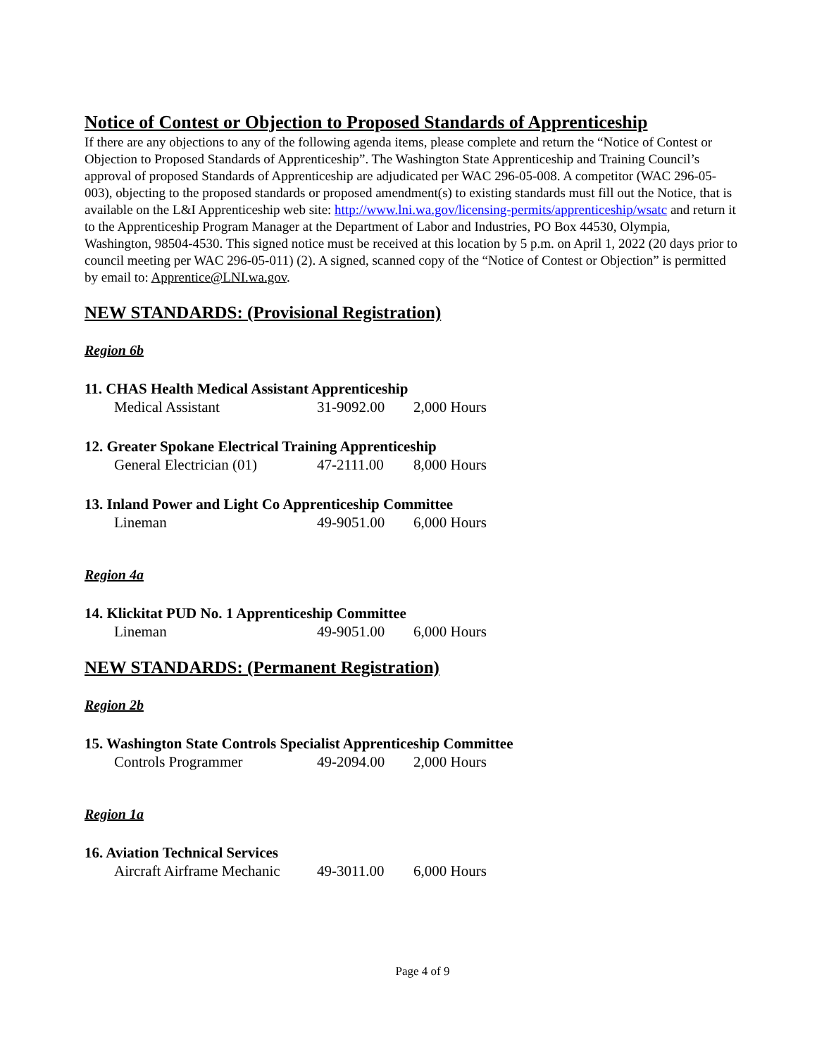Notice of Contest or Objection to Proposed Standards of Apprenticeship
If there are any objections to any of the following agenda items, please complete and return the “Notice of Contest or Objection to Proposed Standards of Apprenticeship”. The Washington State Apprenticeship and Training Council’s approval of proposed Standards of Apprenticeship are adjudicated per WAC 296-05-008. A competitor (WAC 296-05-003), objecting to the proposed standards or proposed amendment(s) to existing standards must fill out the Notice, that is available on the L&I Apprenticeship web site: http://www.lni.wa.gov/licensing-permits/apprenticeship/wsatc and return it to the Apprenticeship Program Manager at the Department of Labor and Industries, PO Box 44530, Olympia, Washington, 98504-4530. This signed notice must be received at this location by 5 p.m. on April 1, 2022 (20 days prior to council meeting per WAC 296-05-011) (2). A signed, scanned copy of the “Notice of Contest or Objection” is permitted by email to: Apprentice@LNI.wa.gov.
NEW STANDARDS: (Provisional Registration)
Region 6b
11. CHAS Health Medical Assistant Apprenticeship
Medical Assistant 31-9092.00 2,000 Hours
12. Greater Spokane Electrical Training Apprenticeship
General Electrician (01) 47-2111.00 8,000 Hours
13. Inland Power and Light Co Apprenticeship Committee
Lineman 49-9051.00 6,000 Hours
Region 4a
14. Klickitat PUD No. 1 Apprenticeship Committee
Lineman 49-9051.00 6,000 Hours
NEW STANDARDS: (Permanent Registration)
Region 2b
15. Washington State Controls Specialist Apprenticeship Committee
Controls Programmer 49-2094.00 2,000 Hours
Region 1a
16. Aviation Technical Services
Aircraft Airframe Mechanic 49-3011.00 6,000 Hours
Page 4 of 9